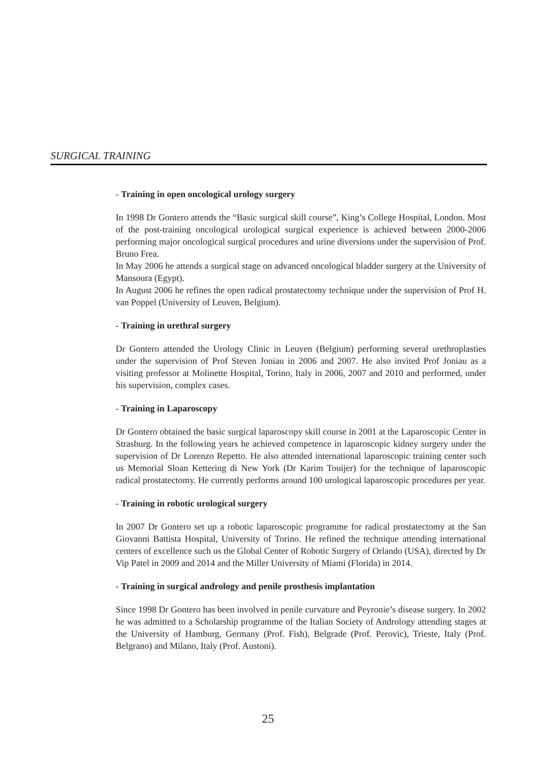SURGICAL TRAINING
- Training in open oncological urology surgery
In 1998 Dr Gontero attends the “Basic surgical skill course”, King’s College Hospital, London. Most of the post-training oncological urological surgical experience is achieved between 2000-2006 performing major oncological surgical procedures and urine diversions under the supervision of Prof. Bruno Frea.
In May 2006 he attends a surgical stage on advanced oncological bladder surgery at the University of Mansoura (Egypt).
In August 2006 he refines the open radical prostatectomy technique under the supervision of Prof H. van Poppel (University of Leuven, Belgium).
- Training in urethral surgery
Dr Gontero attended the Urology Clinic in Leuven (Belgium) performing several urethroplasties under the supervision of Prof Steven Joniau in 2006 and 2007. He also invited Prof Joniau as a visiting professor at Molinette Hospital, Torino, Italy in 2006, 2007 and 2010 and performed, under his supervision, complex cases.
- Training in Laparoscopy
Dr Gontero obtained the basic surgical laparoscopy skill course in 2001 at the Laparoscopic Center in Strasburg. In the following years he achieved competence in laparoscopic kidney surgery under the supervision of Dr Lorenzo Repetto. He also attended international laparoscopic training center such us Memorial Sloan Kettering di New York (Dr Karim Touijer) for the technique of laparoscopic radical prostatectomy. He currently performs around 100 urological laparoscopic procedures per year.
- Training in robotic urological surgery
In 2007 Dr Gontero set up a robotic laparoscopic programme for radical prostatectomy at the San Giovanni Battista Hospital, University of Torino. He refined the technique attending international centers of excellence such us the Global Center of Robotic Surgery of Orlando (USA), directed by Dr Vip Patel in 2009 and 2014 and the Miller University of Miami (Florida) in 2014.
- Training in surgical andrology and penile prosthesis implantation
Since 1998 Dr Gontero has been involved in penile curvature and Peyronie’s disease surgery. In 2002 he was admitted to a Scholarship programme of the Italian Society of Andrology attending stages at the University of Hamburg, Germany (Prof. Fish), Belgrade (Prof. Perovic), Trieste, Italy (Prof. Belgrano) and Milano, Italy (Prof. Austoni).
25